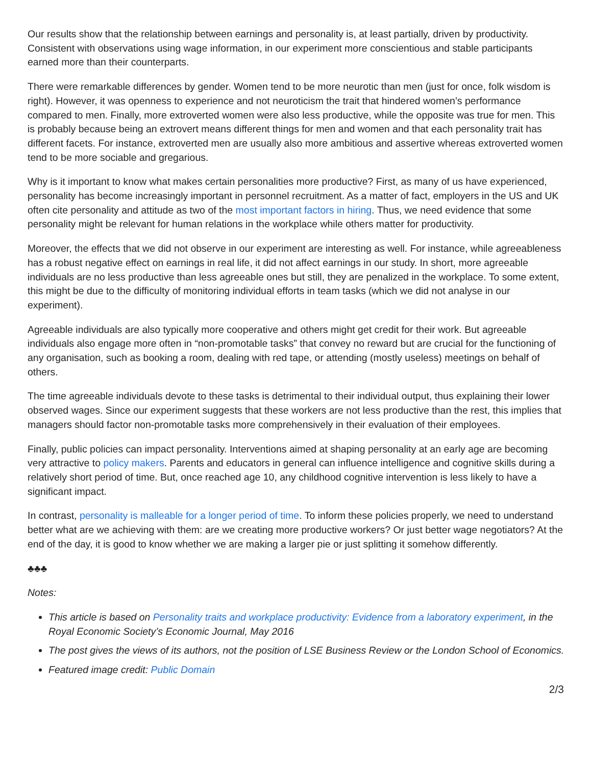Our results show that the relationship between earnings and personality is, at least partially, driven by productivity. Consistent with observations using wage information, in our experiment more conscientious and stable participants earned more than their counterparts.
There were remarkable differences by gender. Women tend to be more neurotic than men (just for once, folk wisdom is right). However, it was openness to experience and not neuroticism the trait that hindered women’s performance compared to men. Finally, more extroverted women were also less productive, while the opposite was true for men. This is probably because being an extrovert means different things for men and women and that each personality trait has different facets. For instance, extroverted men are usually also more ambitious and assertive whereas extroverted women tend to be more sociable and gregarious.
Why is it important to know what makes certain personalities more productive? First, as many of us have experienced, personality has become increasingly important in personnel recruitment. As a matter of fact, employers in the US and UK often cite personality and attitude as two of the most important factors in hiring. Thus, we need evidence that some personality might be relevant for human relations in the workplace while others matter for productivity.
Moreover, the effects that we did not observe in our experiment are interesting as well. For instance, while agreeableness has a robust negative effect on earnings in real life, it did not affect earnings in our study. In short, more agreeable individuals are no less productive than less agreeable ones but still, they are penalized in the workplace. To some extent, this might be due to the difficulty of monitoring individual efforts in team tasks (which we did not analyse in our experiment).
Agreeable individuals are also typically more cooperative and others might get credit for their work. But agreeable individuals also engage more often in “non-promotable tasks” that convey no reward but are crucial for the functioning of any organisation, such as booking a room, dealing with red tape, or attending (mostly useless) meetings on behalf of others.
The time agreeable individuals devote to these tasks is detrimental to their individual output, thus explaining their lower observed wages. Since our experiment suggests that these workers are not less productive than the rest, this implies that managers should factor non-promotable tasks more comprehensively in their evaluation of their employees.
Finally, public policies can impact personality. Interventions aimed at shaping personality at an early age are becoming very attractive to policy makers. Parents and educators in general can influence intelligence and cognitive skills during a relatively short period of time. But, once reached age 10, any childhood cognitive intervention is less likely to have a significant impact.
In contrast, personality is malleable for a longer period of time. To inform these policies properly, we need to understand better what are we achieving with them: are we creating more productive workers? Or just better wage negotiators? At the end of the day, it is good to know whether we are making a larger pie or just splitting it somehow differently.
♣♣♣
Notes:
This article is based on Personality traits and workplace productivity: Evidence from a laboratory experiment, in the Royal Economic Society’s Economic Journal, May 2016
The post gives the views of its authors, not the position of LSE Business Review or the London School of Economics.
Featured image credit: Public Domain
2/3